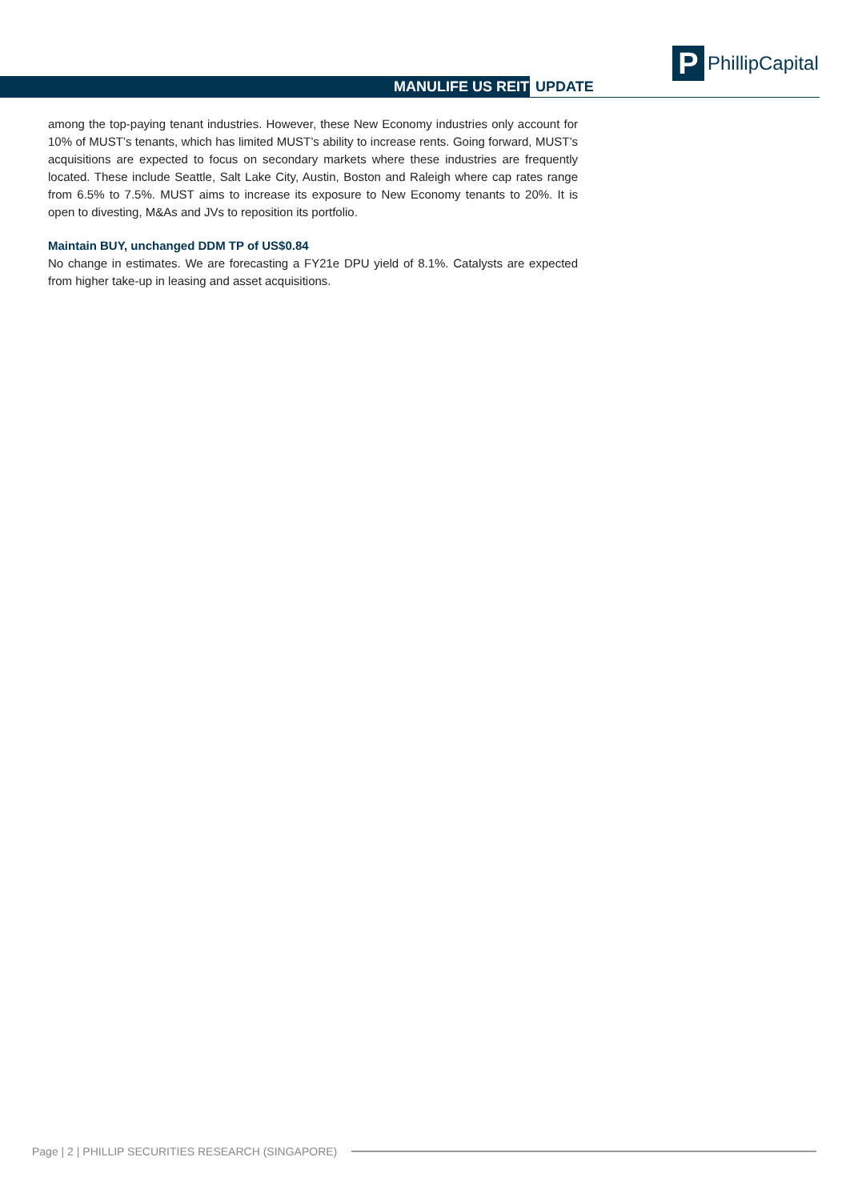P
PhillipCapital
MANULIFE US REIT UPDATE
among the top-paying tenant industries. However, these New Economy industries only account for 10% of MUST’s tenants, which has limited MUST’s ability to increase rents. Going forward, MUST’s acquisitions are expected to focus on secondary markets where these industries are frequently located. These include Seattle, Salt Lake City, Austin, Boston and Raleigh where cap rates range from 6.5% to 7.5%. MUST aims to increase its exposure to New Economy tenants to 20%. It is open to divesting, M&As and JVs to reposition its portfolio.
Maintain BUY, unchanged DDM TP of US$0.84
No change in estimates. We are forecasting a FY21e DPU yield of 8.1%. Catalysts are expected from higher take-up in leasing and asset acquisitions.
Page | 2 | PHILLIP SECURITIES RESEARCH (SINGAPORE)